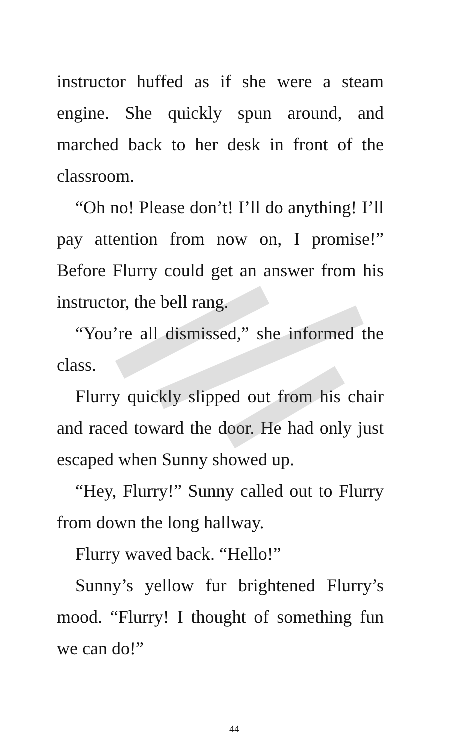instructor huffed as if she were a steam engine. She quickly spun around, and marched back to her desk in front of the classroom.
“Oh no! Please don’t! I’ll do anything! I’ll pay attention from now on, I promise!” Before Flurry could get an answer from his instructor, the bell rang.
“You’re all dismissed,” she informed the class.
Flurry quickly slipped out from his chair and raced toward the door. He had only just escaped when Sunny showed up.
“Hey, Flurry!” Sunny called out to Flurry from down the long hallway.
Flurry waved back. “Hello!”
Sunny’s yellow fur brightened Flurry’s mood. “Flurry! I thought of something fun we can do!”
44